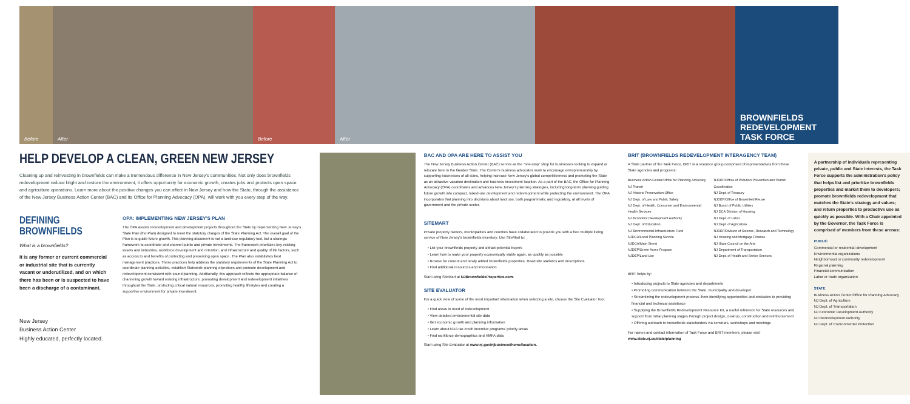Before After Before After
BROWNFIELDS REDEVELOPMENT TASK FORCE
HELP DEVELOP A CLEAN, GREEN NEW JERSEY
Cleaning up and reinvesting in brownfields can make a tremendous difference in New Jersey's communities. Not only does brownfields redevelopment reduce blight and restore the environment, it offers opportunity for economic growth, creates jobs and protects open space and agriculture operations. Learn more about the positive changes you can affect in New Jersey and how the State, through the assistance of the New Jersey Business Action Center (BAC) and its Office for Planning Advocacy (OPA), will work with you every step of the way.
DEFINING BROWNFIELDS
What is a brownfields?
It is any former or current commercial or industrial site that is currently vacant or underutilized, and on which there has been or is suspected to have been a discharge of a contaminant.
New Jersey
Business Action Center
Highly educated, perfectly located.
OPA: IMPLEMENTING NEW JERSEY'S PLAN
The OPA assists redevelopment and development projects throughout the State by implementing New Jersey's State Plan (the Plan) designed to meet the statutory charges of the State Planning Act. The overall goal of the Plan is to guide future growth. This planning document is not a land-use regulatory tool, but a strategic framework to coordinate and channel public and private investments. The framework prioritizes key existing assets and industries, workforce development and retention, and infrastructure and quality of life factors, such as access to and benefits of protecting and preserving open space. The Plan also establishes best management practices. These practices help address the statutory requirements of the State Planning Act to coordinate planning activities, establish Statewide planning objectives and promote development and redevelopment consistent with sound planning. Additionally, this approach reflects the appropriate balance of channeling growth toward existing infrastructure, promoting development and redevelopment initiatives throughout the State, protecting critical natural resources, promoting healthy lifestyles and creating a supportive environment for private investment.
BAC AND OPA ARE HERE TO ASSIST YOU
The New Jersey Business Action Center (BAC) serves as the "one-stop" shop for businesses looking to expand or relocate here in the Garden State. The Center's business advocates work to encourage entrepreneurship by supporting businesses of all sizes, helping increase New Jersey's global competitiveness and promoting the State as an attractive vacation destination and business investment location. As a part of the BAC, the Office for Planning Advocacy (OPA) coordinates and advances New Jersey's planning strategies, including long-term planning guiding future growth into compact, mixed-use development and redevelopment while protecting the environment. The OPA incorporates that planning into decisions about land use, both programmatic and regulatory, at all levels of government and the private sector.
SITEMART
Private property owners, municipalities and counties have collaborated to provide you with a free multiple listing service of New Jersey's brownfields inventory. Use SiteMart to:
• List your brownfields property and attract potential buyers
• Learn how to make your property economically viable again, as quickly as possible
• Browse for current and newly added brownfields properties. Read site statistics and descriptions
• Find additional resources and information
Start using SiteMart at NJBrownfieldsProperties.com.
SITE EVALUATOR
For a quick view of some of the most important information when selecting a site, choose the Site Evaluator Tool.
• Find areas in need of redevelopment
• View detailed environmental site data
• Get economic growth and planning information
• Learn about EDA tax credit incentive programs' priority areas
• Find workforce demographics and HMFA data
Start using Site Evaluator at www.nj.gov/njbusiness/home/location.
BRIT (BROWNFIELDS REDEVELOPMENT INTERAGENCY TEAM)
A State partner of the Task Force, BRIT is a resource group comprised of representatives from these State agencies and programs:
Business Action Center/Office for Planning Advocacy
NJ Transit
NJ Historic Preservation Office
NJ Dept. of Law and Public Safety
NJ Dept. of Health, Consumer and Environmental Health Services
NJ Economic Development Authority
NJ Dept. of Education
NJ Environmental Infrastructure Fund
NJDCA/Local Planning Service
NJDCA/Main Street
NJDEP/Green Acres Program
NJDEP/Land Use
NJDEP/Office of Pollution Prevention and Permit Coordination
NJ Dept. of Treasury
NJDEP/Office of Brownfield Reuse
NJ Board of Public Utilities
NJ DCA Division of Housing
NJ Dept. of Labor
NJ Dept. of Agriculture
NJDEP/Division of Science, Research and Technology
NJ Housing and Mortgage Finance
NJ State Council on the Arts
NJ Department of Transportation
NJ Dept. of Health and Senior Services
BRIT helps by:
• Introducing projects to State agencies and departments
• Promoting communication between the State, municipality and developer
• Streamlining the redevelopment process–from identifying opportunities and obstacles to providing financial and technical assistance
• Supplying the Brownfields Redevelopment Resource Kit, a useful reference for State resources and support from initial planning stages through project design, cleanup, construction and reimbursement
• Offering outreach to brownfields stakeholders via seminars, workshops and meetings
For names and contact information of Task Force and BRIT members, please visit:
www.state.nj.us/state/planning
A partnership of individuals representing private, public and State interests, the Task Force supports the administration's policy that helps list and prioritize brownfields properties and market them to developers; promote brownfields redevelopment that matches the State's strategy and values; and return properties to productive use as quickly as possible. With a Chair appointed by the Governor, the Task Force is comprised of members from these arenas:
PUBLIC
Commercial or residential development
Environmental organizations
Neighborhood or community redevelopment
Regional planning
Financial communication
Labor or trade organization
STATE
Business Action Center/Office for Planning Advocacy
NJ Dept. of Agriculture
NJ Dept. of Transportation
NJ Economic Development Authority
NJ Redevelopment Authority
NJ Dept. of Environmental Protection